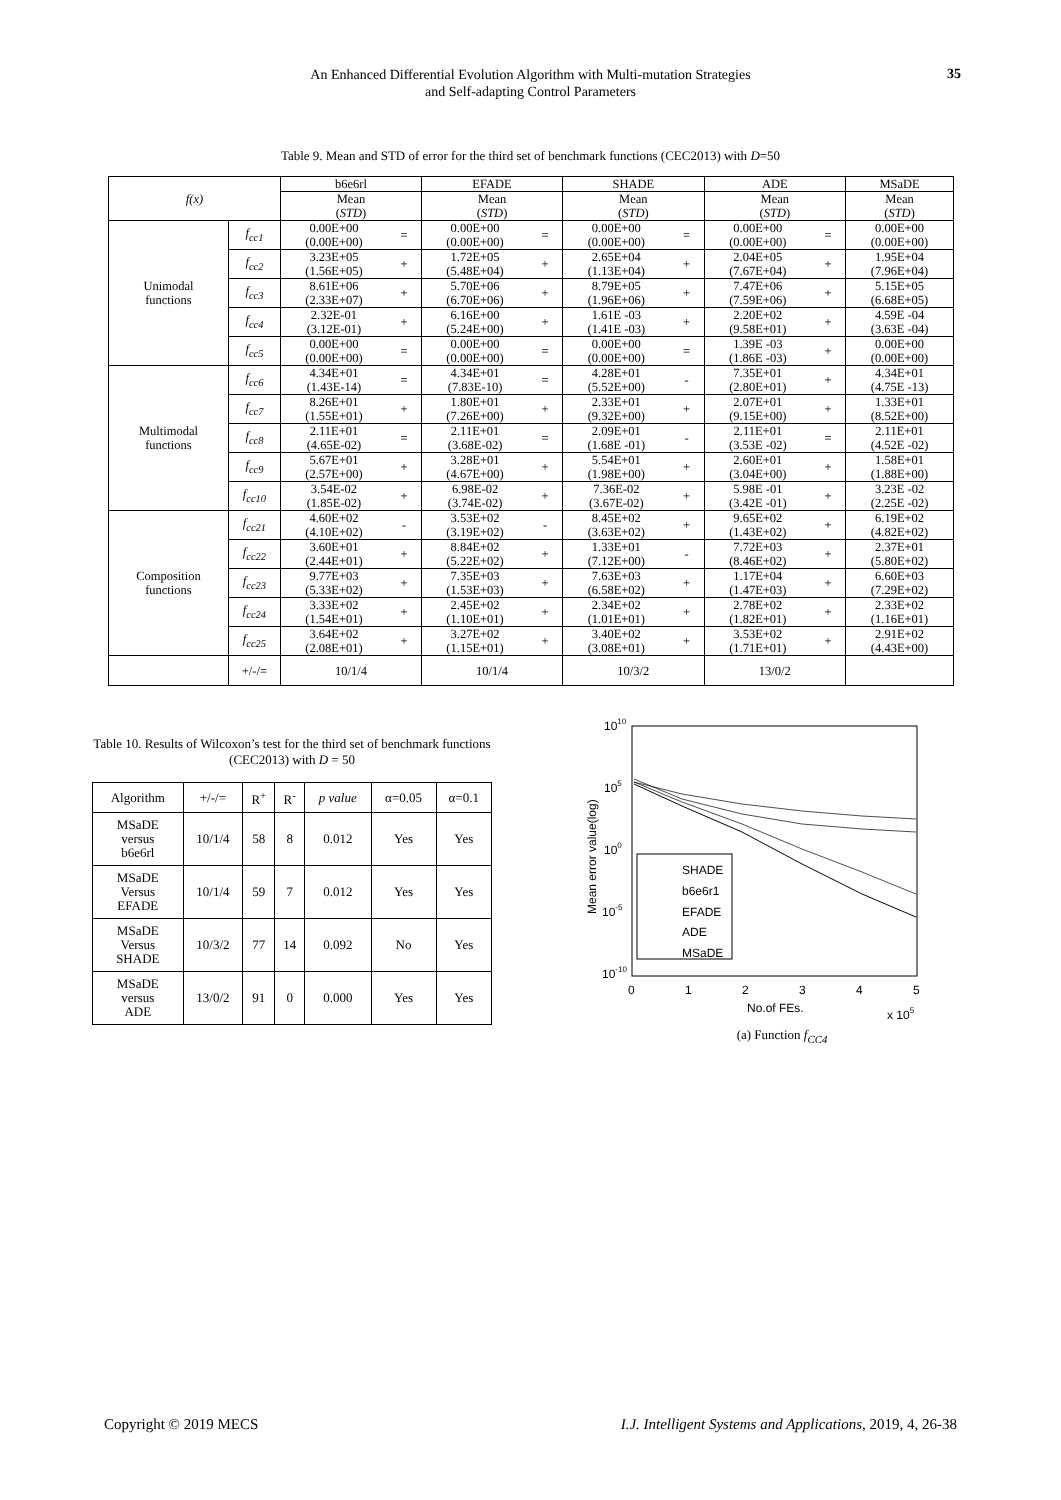An Enhanced Differential Evolution Algorithm with Multi-mutation Strategies
and Self-adapting Control Parameters
35
Table 9. Mean and STD of error for the third set of benchmark functions (CEC2013) with D=50
| f(x) | | b6e6rl | | EFADE | | SHADE | | ADE | | MSaDE |
| --- | --- | --- | --- | --- | --- | --- | --- | --- | --- | --- |
| | | Mean ( STD ) | | Mean ( STD ) | | Mean ( STD ) | | Mean ( STD ) | | Mean ( STD ) |
| Unimodal functions | f<sub>cc1</sub> | 0.00E+00 (0.00E+00) | = | 0.00E+00 (0.00E+00) | = | 0.00E+00 (0.00E+00) | = | 0.00E+00 (0.00E+00) | = | 0.00E+00 (0.00E+00) |
| | f<sub>cc2</sub> | 3.23E+05 (1.56E+05) | + | 1.72E+05 (5.48E+04) | + | 2.65E+04 (1.13E+04) | + | 2.04E+05 (7.67E+04) | + | 1.95E+04 (7.96E+04) |
| | f<sub>cc3</sub> | 8.61E+06 (2.33E+07) | + | 5.70E+06 (6.70E+06) | + | 8.79E+05 (1.96E+06) | + | 7.47E+06 (7.59E+06) | + | 5.15E+05 (6.68E+05) |
| | f<sub>cc4</sub> | 2.32E-01 (3.12E-01) | + | 6.16E+00 (5.24E+00) | + | 1.61E -03 (1.41E -03) | + | 2.20E+02 (9.58E+01) | + | 4.59E -04 (3.63E -04) |
| | f<sub>cc5</sub> | 0.00E+00 (0.00E+00) | = | 0.00E+00 (0.00E+00) | = | 0.00E+00 (0.00E+00) | = | 1.39E -03 (1.86E -03) | + | 0.00E+00 (0.00E+00) |
| Multimodal functions | f<sub>cc6</sub> | 4.34E+01 (1.43E-14) | = | 4.34E+01 (7.83E-10) | = | 4.28E+01 (5.52E+00) | - | 7.35E+01 (2.80E+01) | + | 4.34E+01 (4.75E -13) |
| | f<sub>cc7</sub> | 8.26E+01 (1.55E+01) | + | 1.80E+01 (7.26E+00) | + | 2.33E+01 (9.32E+00) | + | 2.07E+01 (9.15E+00) | + | 1.33E+01 (8.52E+00) |
| | f<sub>cc8</sub> | 2.11E+01 (4.65E-02) | = | 2.11E+01 (3.68E-02) | = | 2.09E+01 (1.68E -01) | - | 2.11E+01 (3.53E -02) | = | 2.11E+01 (4.52E -02) |
| | f<sub>cc9</sub> | 5.67E+01 (2.57E+00) | + | 3.28E+01 (4.67E+00) | + | 5.54E+01 (1.98E+00) | + | 2.60E+01 (3.04E+00) | + | 1.58E+01 (1.88E+00) |
| | f<sub>cc10</sub> | 3.54E-02 (1.85E-02) | + | 6.98E-02 (3.74E-02) | + | 7.36E-02 (3.67E-02) | + | 5.98E -01 (3.42E -01) | + | 3.23E -02 (2.25E -02) |
| Composition functions | f<sub>cc21</sub> | 4.60E+02 (4.10E+02) | - | 3.53E+02 (3.19E+02) | - | 8.45E+02 (3.63E+02) | + | 9.65E+02 (1.43E+02) | + | 6.19E+02 (4.82E+02) |
| | f<sub>cc22</sub> | 3.60E+01 (2.44E+01) | + | 8.84E+02 (5.22E+02) | + | 1.33E+01 (7.12E+00) | - | 7.72E+03 (8.46E+02) | + | 2.37E+01 (5.80E+02) |
| | f<sub>cc23</sub> | 9.77E+03 (5.33E+02) | + | 7.35E+03 (1.53E+03) | + | 7.63E+03 (6.58E+02) | + | 1.17E+04 (1.47E+03) | + | 6.60E+03 (7.29E+02) |
| | f<sub>cc24</sub> | 3.33E+02 (1.54E+01) | + | 2.45E+02 (1.10E+01) | + | 2.34E+02 (1.01E+01) | + | 2.78E+02 (1.82E+01) | + | 2.33E+02 (1.16E+01) |
| | f<sub>cc25</sub> | 3.64E+02 (2.08E+01) | + | 3.27E+02 (1.15E+01) | + | 3.40E+02 (3.08E+01) | + | 3.53E+02 (1.71E+01) | + | 2.91E+02 (4.43E+00) |
| | +/-/= | 10/1/4 | | 10/1/4 | | 10/3/2 | | 13/0/2 | | |
Table 10. Results of Wilcoxon’s test for the third set of benchmark functions (CEC2013) with D = 50
| Algorithm | +/-/= | R<sup>+</sup> | R<sup>-</sup> | p value | α=0.05 | α=0.1 |
| --- | --- | --- | --- | --- | --- | --- |
| MSaDE versus b6e6rl | 10/1/4 | 58 | 8 | 0.012 | Yes | Yes |
| MSaDE Versus EFADE | 10/1/4 | 59 | 7 | 0.012 | Yes | Yes |
| MSaDE Versus SHADE | 10/3/2 | 77 | 14 | 0.092 | No | Yes |
| MSaDE versus ADE | 13/0/2 | 91 | 0 | 0.000 | Yes | Yes |
1010
105
100
10-5
10-10
Mean error value(log)
0
1
2
3
4
5
No.of FEs.
x 105
SHADE
b6e6r1
EFADE
ADE
MSaDE
(a) Function f<sub>CC4</sub>
Copyright © 2019 MECS I.J. Intelligent Systems and Applications, 2019, 4, 26-38